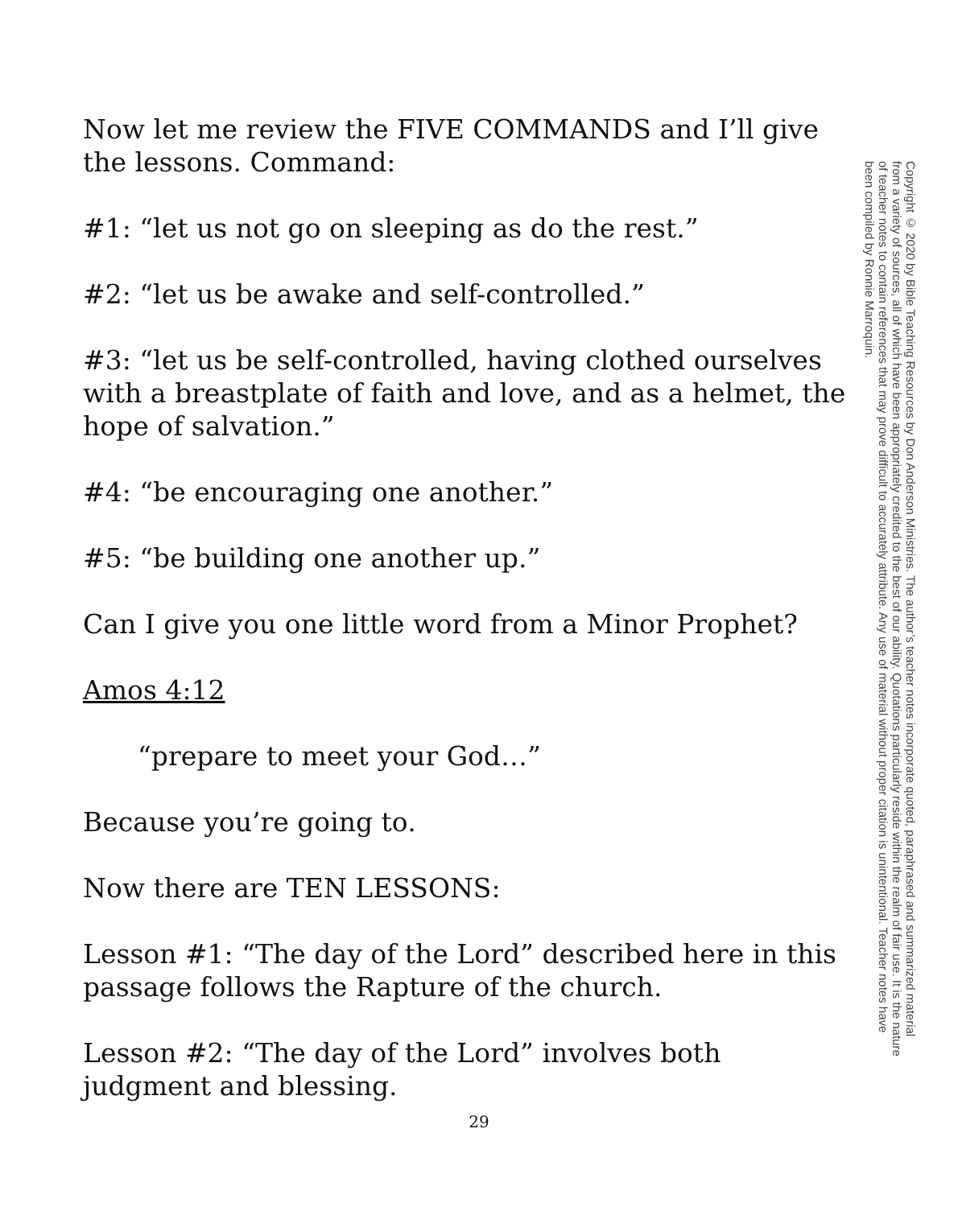Now let me review the FIVE COMMANDS and I’ll give the lessons. Command:
#1: “let us not go on sleeping as do the rest.”
#2: “let us be awake and self-controlled.”
#3: “let us be self-controlled, having clothed ourselves with a breastplate of faith and love, and as a helmet, the hope of salvation.”
#4: “be encouraging one another.”
#5: “be building one another up.”
Can I give you one little word from a Minor Prophet?
Amos 4:12
“prepare to meet your God…”
Because you’re going to.
Now there are TEN LESSONS:
Lesson #1: “The day of the Lord” described here in this passage follows the Rapture of the church.
Lesson #2: “The day of the Lord” involves both judgment and blessing.
Copyright © 2020 by Bible Teaching Resources by Don Anderson Ministries. The author’s teacher notes incorporate quoted, paraphrased and summarized material from a variety of sources, all of which have been appropriately credited to the best of our ability. Quotations particularly reside within the realm of fair use. It is the nature of teacher notes to contain references that may prove difficult to accurately attribute. Any use of material without proper citation is unintentional. Teacher notes have been compiled by Ronnie Marroquin.
29